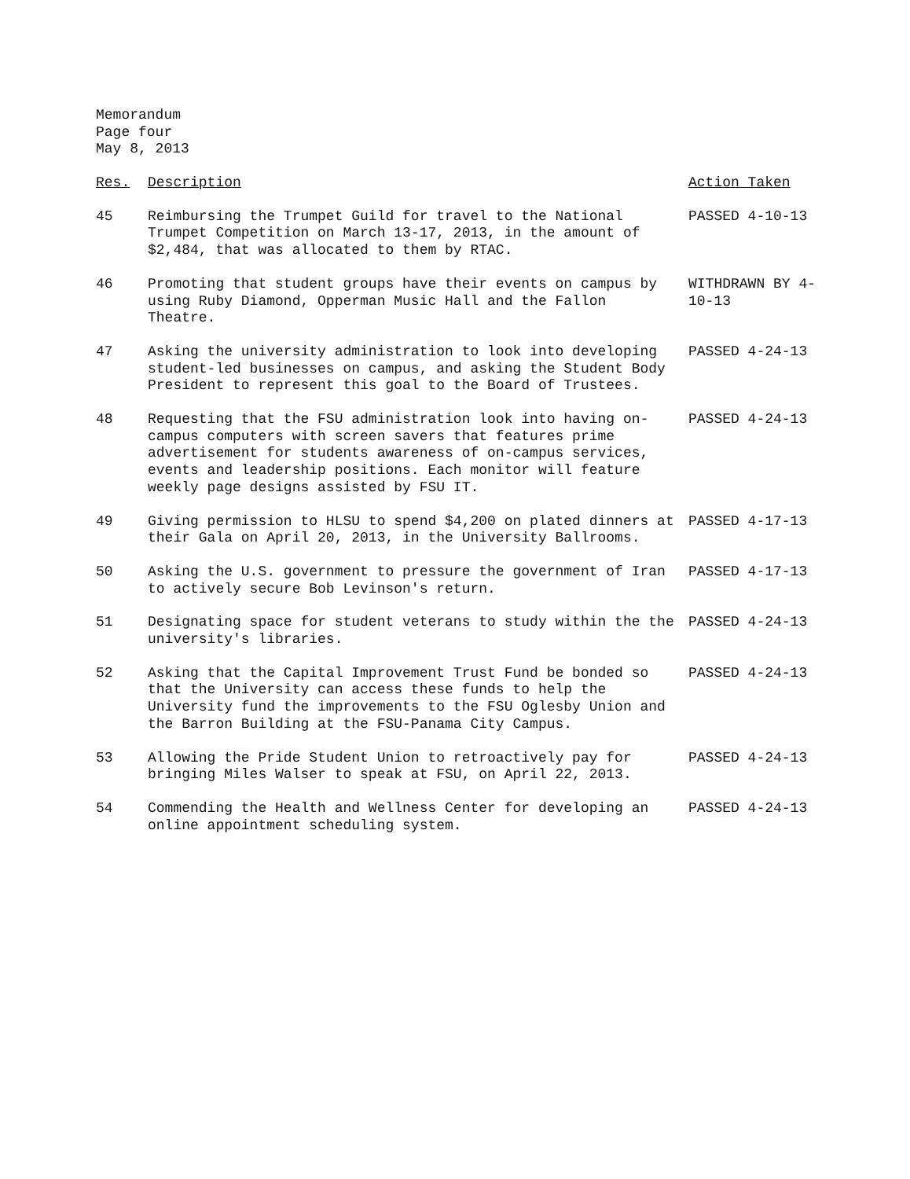Memorandum
Page four
May 8, 2013
| Res. | Description | Action Taken |
| --- | --- | --- |
| 45 | Reimbursing the Trumpet Guild for travel to the National Trumpet Competition on March 13-17, 2013, in the amount of $2,484, that was allocated to them by RTAC. | PASSED 4-10-13 |
| 46 | Promoting that student groups have their events on campus by using Ruby Diamond, Opperman Music Hall and the Fallon Theatre. | WITHDRAWN BY 4-10-13 |
| 47 | Asking the university administration to look into developing student-led businesses on campus, and asking the Student Body President to represent this goal to the Board of Trustees. | PASSED 4-24-13 |
| 48 | Requesting that the FSU administration look into having on-campus computers with screen savers that features prime advertisement for students awareness of on-campus services, events and leadership positions. Each monitor will feature weekly page designs assisted by FSU IT. | PASSED 4-24-13 |
| 49 | Giving permission to HLSU to spend $4,200 on plated dinners at their Gala on April 20, 2013, in the University Ballrooms. | PASSED 4-17-13 |
| 50 | Asking the U.S. government to pressure the government of Iran to actively secure Bob Levinson's return. | PASSED 4-17-13 |
| 51 | Designating space for student veterans to study within the the university's libraries. | PASSED 4-24-13 |
| 52 | Asking that the Capital Improvement Trust Fund be bonded so that the University can access these funds to help the University fund the improvements to the FSU Oglesby Union and the Barron Building at the FSU-Panama City Campus. | PASSED 4-24-13 |
| 53 | Allowing the Pride Student Union to retroactively pay for bringing Miles Walser to speak at FSU, on April 22, 2013. | PASSED 4-24-13 |
| 54 | Commending the Health and Wellness Center for developing an online appointment scheduling system. | PASSED 4-24-13 |